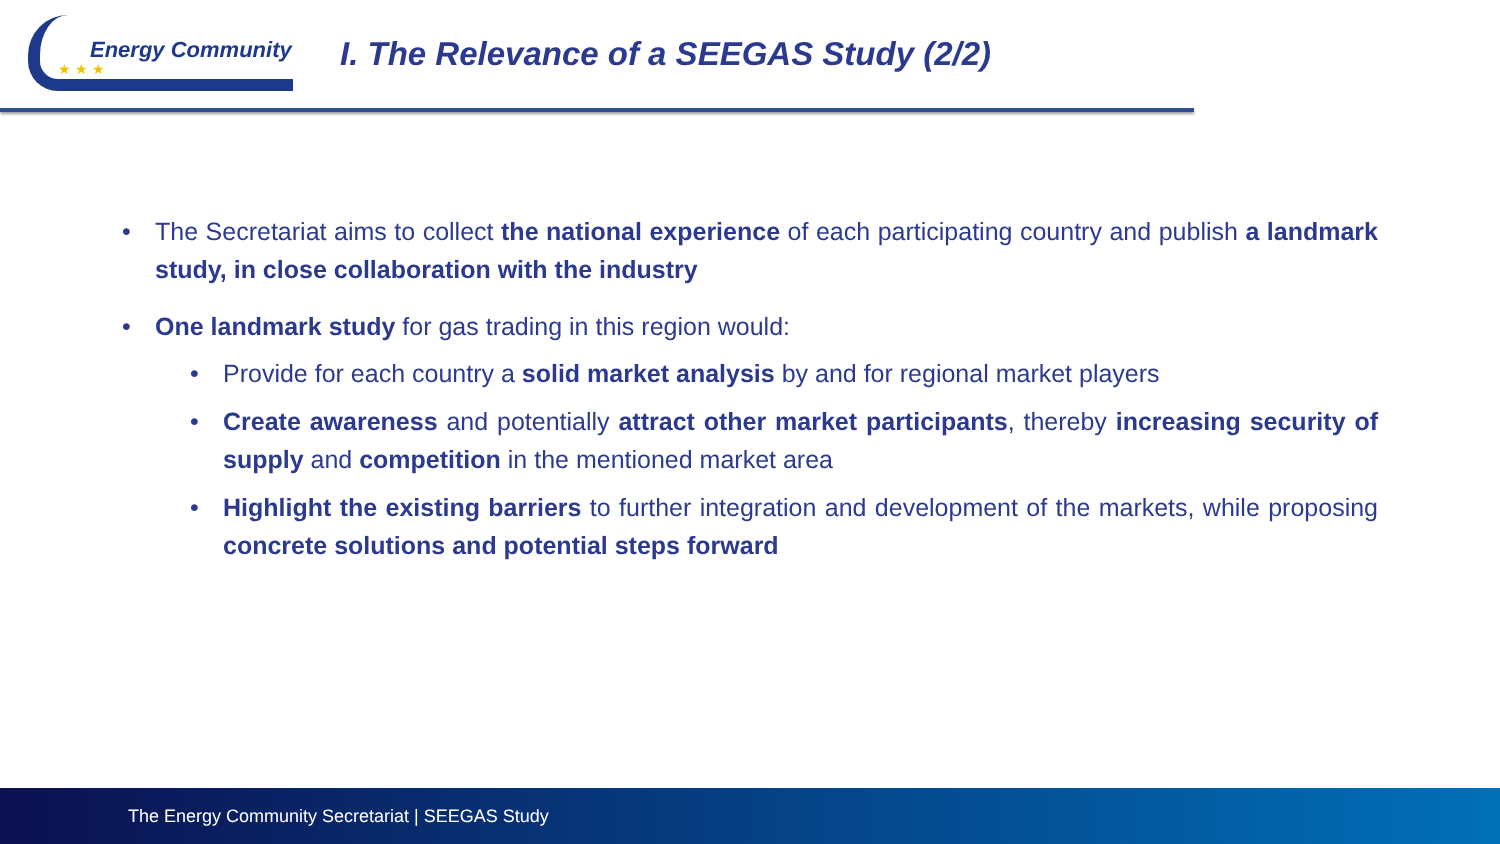★ ★ ★
Energy Community
I. The Relevance of a SEEGAS Study (2/2)
• The Secretariat aims to collect the national experience of each participating country and publish a landmark study, in close collaboration with the industry
• One landmark study for gas trading in this region would:
• Provide for each country a solid market analysis by and for regional market players
• Create awareness and potentially attract other market participants, thereby increasing security of supply and competition in the mentioned market area
• Highlight the existing barriers to further integration and development of the markets, while proposing concrete solutions and potential steps forward
The Energy Community Secretariat | SEEGAS Study